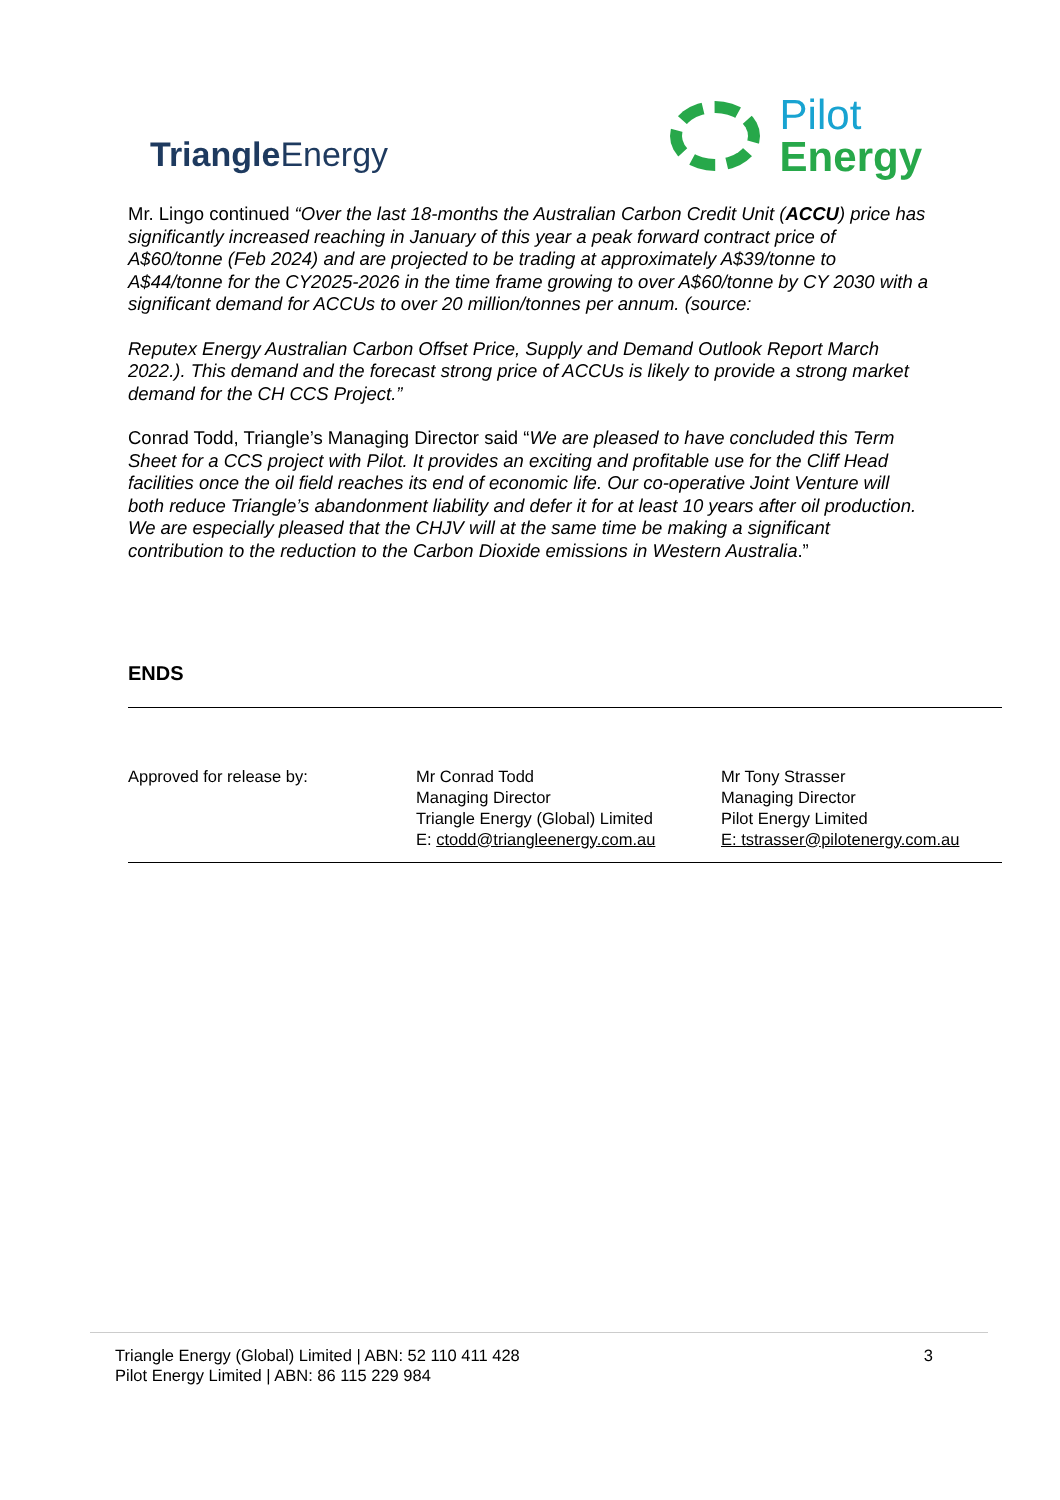Triangle Energy
Pilot
Energy
Mr. Lingo continued “Over the last 18-months the Australian Carbon Credit Unit (ACCU) price has significantly increased reaching in January of this year a peak forward contract price of A$60/tonne (Feb 2024) and are projected to be trading at approximately A$39/tonne to A$44/tonne for the CY2025-2026 in the time frame growing to over A$60/tonne by CY 2030 with a significant demand for ACCUs to over 20 million/tonnes per annum. (source:
Reputex Energy Australian Carbon Offset Price, Supply and Demand Outlook Report March 2022.). This demand and the forecast strong price of ACCUs is likely to provide a strong market demand for the CH CCS Project.”
Conrad Todd, Triangle’s Managing Director said “We are pleased to have concluded this Term Sheet for a CCS project with Pilot. It provides an exciting and profitable use for the Cliff Head facilities once the oil field reaches its end of economic life. Our co-operative Joint Venture will both reduce Triangle’s abandonment liability and defer it for at least 10 years after oil production. We are especially pleased that the CHJV will at the same time be making a significant contribution to the reduction to the Carbon Dioxide emissions in Western Australia.”
ENDS
| Approved for release by: | Mr Conrad Todd Managing Director Triangle Energy (Global) Limited E: ctodd@triangleenergy.com.au | Mr Tony Strasser Managing Director Pilot Energy Limited E: tstrasser@pilotenergy.com.au |
Triangle Energy (Global) Limited | ABN: 52 110 411 428
Pilot Energy Limited | ABN: 86 115 229 984
3